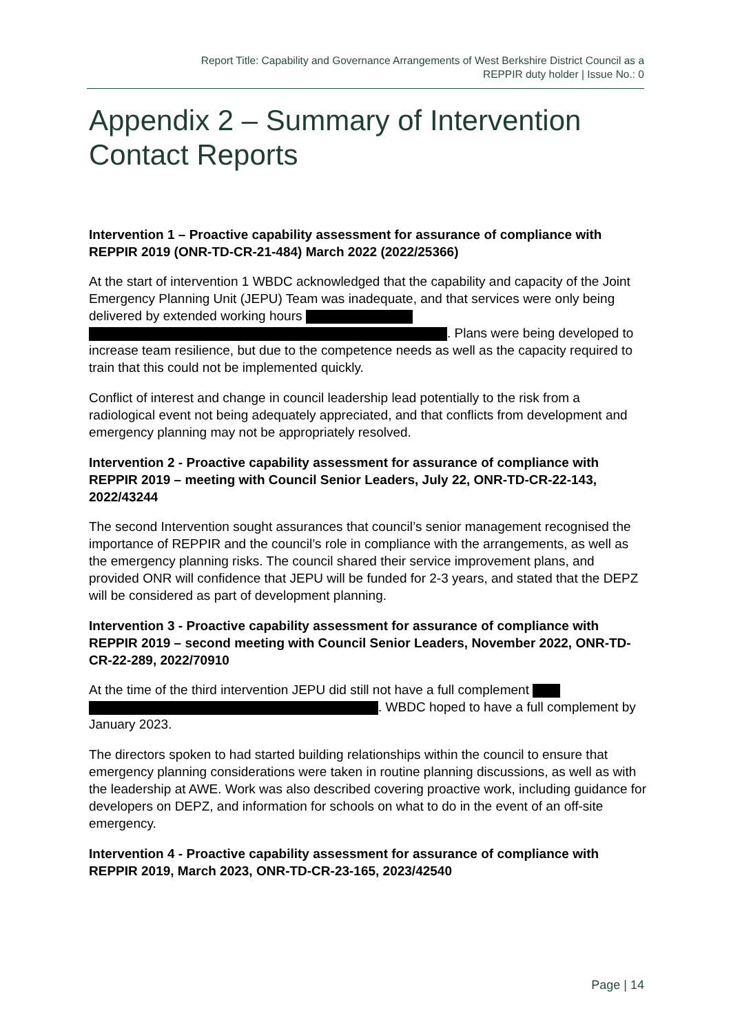Report Title: Capability and Governance Arrangements of West Berkshire District Council as a
REPPIR duty holder | Issue No.: 0
Appendix 2 – Summary of Intervention Contact Reports
Intervention 1 – Proactive capability assessment for assurance of compliance with REPPIR 2019 (ONR-TD-CR-21-484) March 2022 (2022/25366)
At the start of intervention 1 WBDC acknowledged that the capability and capacity of the Joint Emergency Planning Unit (JEPU) Team was inadequate, and that services were only being delivered by extended working hours
. Plans were being developed to increase team resilience, but due to the competence needs as well as the capacity required to train that this could not be implemented quickly.
Conflict of interest and change in council leadership lead potentially to the risk from a radiological event not being adequately appreciated, and that conflicts from development and emergency planning may not be appropriately resolved.
Intervention 2 - Proactive capability assessment for assurance of compliance with REPPIR 2019 – meeting with Council Senior Leaders, July 22, ONR-TD-CR-22-143, 2022/43244
The second Intervention sought assurances that council’s senior management recognised the importance of REPPIR and the council’s role in compliance with the arrangements, as well as the emergency planning risks. The council shared their service improvement plans, and provided ONR will confidence that JEPU will be funded for 2-3 years, and stated that the DEPZ will be considered as part of development planning.
Intervention 3 - Proactive capability assessment for assurance of compliance with REPPIR 2019 – second meeting with Council Senior Leaders, November 2022, ONR-TD-CR-22-289, 2022/70910
At the time of the third intervention JEPU did still not have a full complement
. WBDC hoped to have a full complement by January 2023.
The directors spoken to had started building relationships within the council to ensure that emergency planning considerations were taken in routine planning discussions, as well as with the leadership at AWE. Work was also described covering proactive work, including guidance for developers on DEPZ, and information for schools on what to do in the event of an off-site emergency.
Intervention 4 - Proactive capability assessment for assurance of compliance with REPPIR 2019, March 2023, ONR-TD-CR-23-165, 2023/42540
Page | 14